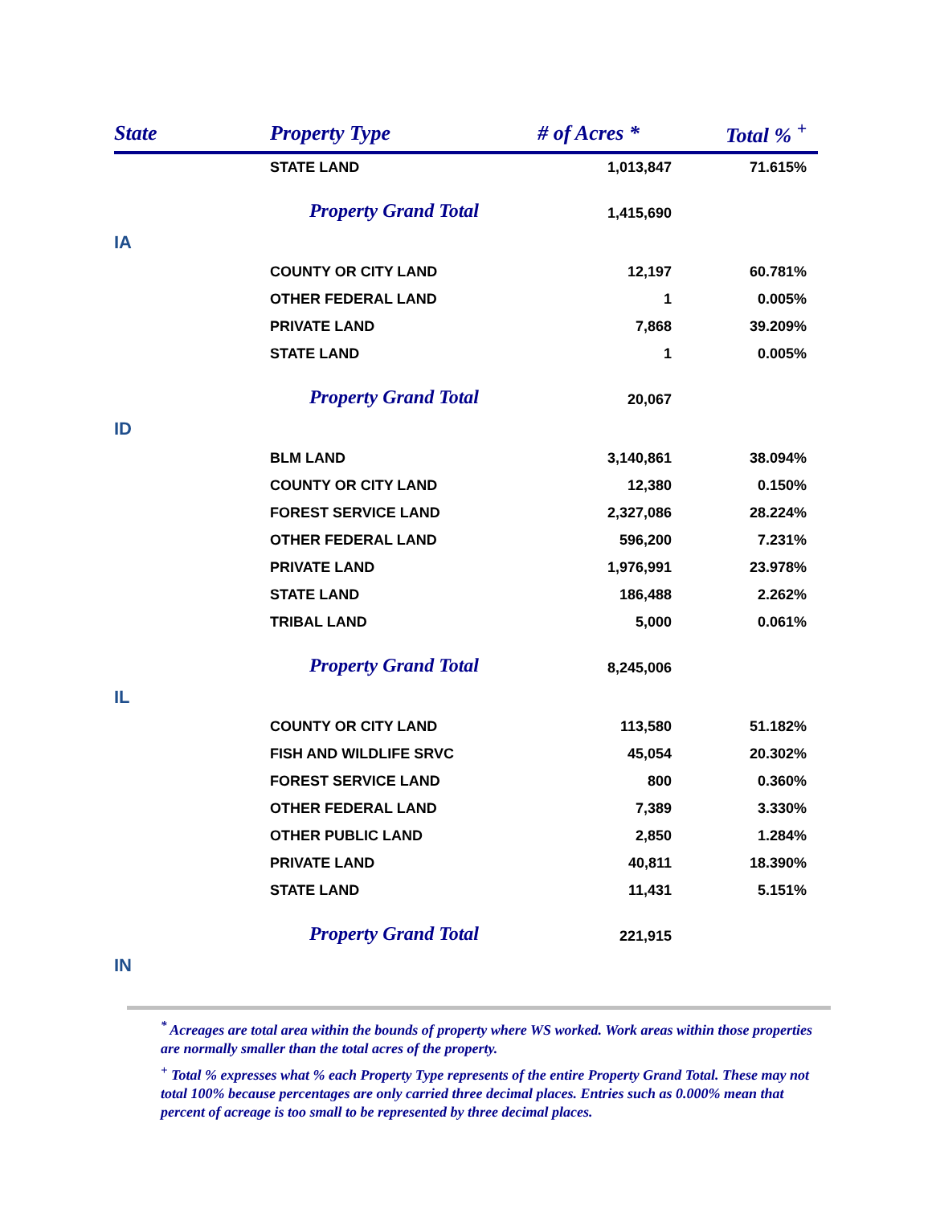| State | Property Type | # of Acres * | Total % <sup>+</sup> |
| --- | --- | --- | --- |
| | STATE LAND | 1,013,847 | 71.615% |
| | Property Grand Total | 1,415,690 | |
| IA | | | |
| | COUNTY OR CITY LAND | 12,197 | 60.781% |
| | OTHER FEDERAL LAND | 1 | 0.005% |
| | PRIVATE LAND | 7,868 | 39.209% |
| | STATE LAND | 1 | 0.005% |
| | Property Grand Total | 20,067 | |
| ID | | | |
| | BLM LAND | 3,140,861 | 38.094% |
| | COUNTY OR CITY LAND | 12,380 | 0.150% |
| | FOREST SERVICE LAND | 2,327,086 | 28.224% |
| | OTHER FEDERAL LAND | 596,200 | 7.231% |
| | PRIVATE LAND | 1,976,991 | 23.978% |
| | STATE LAND | 186,488 | 2.262% |
| | TRIBAL LAND | 5,000 | 0.061% |
| | Property Grand Total | 8,245,006 | |
| IL | | | |
| | COUNTY OR CITY LAND | 113,580 | 51.182% |
| | FISH AND WILDLIFE SRVC | 45,054 | 20.302% |
| | FOREST SERVICE LAND | 800 | 0.360% |
| | OTHER FEDERAL LAND | 7,389 | 3.330% |
| | OTHER PUBLIC LAND | 2,850 | 1.284% |
| | PRIVATE LAND | 40,811 | 18.390% |
| | STATE LAND | 11,431 | 5.151% |
| | Property Grand Total | 221,915 | |
| IN | | | |
<sup>*</sup> Acreages are total area within the bounds of property where WS worked. Work areas within those properties are normally smaller than the total acres of the property.
<sup>+</sup> Total % expresses what % each Property Type represents of the entire Property Grand Total. These may not total 100% because percentages are only carried three decimal places. Entries such as 0.000% mean that percent of acreage is too small to be represented by three decimal places.